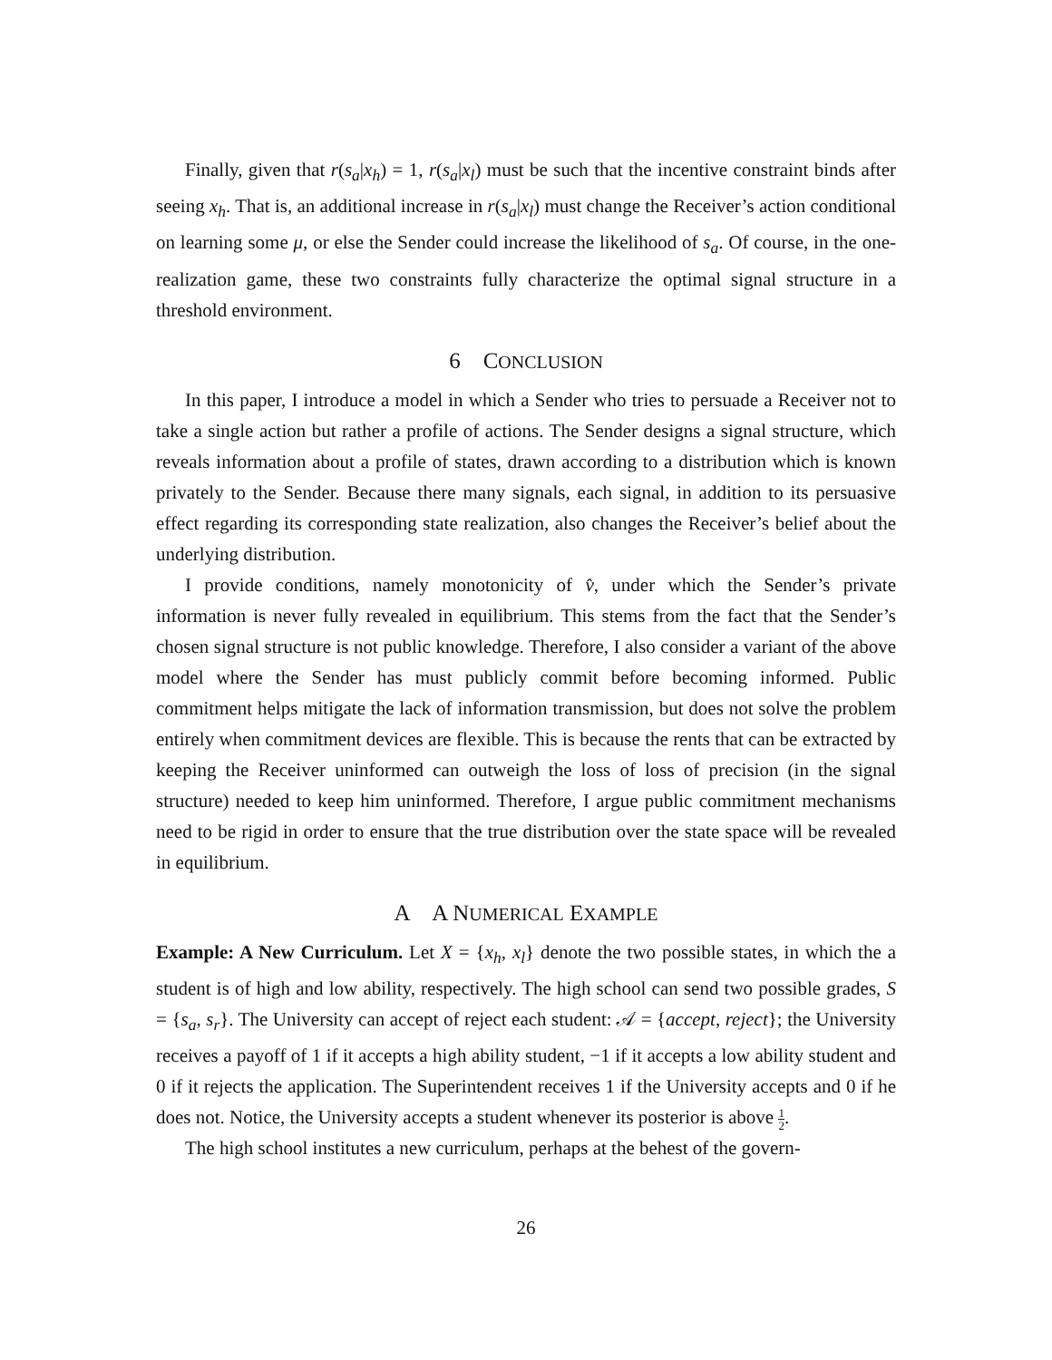Finally, given that r(s<sub>a</sub>|x<sub>h</sub>) = 1, r(s<sub>a</sub>|x<sub>l</sub>) must be such that the incentive constraint binds after seeing x<sub>h</sub>. That is, an additional increase in r(s<sub>a</sub>|x<sub>l</sub>) must change the Receiver’s action conditional on learning some μ, or else the Sender could increase the likelihood of s<sub>a</sub>. Of course, in the one-realization game, these two constraints fully characterize the optimal signal structure in a threshold environment.
6 CONCLUSION
In this paper, I introduce a model in which a Sender who tries to persuade a Receiver not to take a single action but rather a profile of actions. The Sender designs a signal structure, which reveals information about a profile of states, drawn according to a distribution which is known privately to the Sender. Because there many signals, each signal, in addition to its persuasive effect regarding its corresponding state realization, also changes the Receiver’s belief about the underlying distribution.
I provide conditions, namely monotonicity of v̂, under which the Sender’s private information is never fully revealed in equilibrium. This stems from the fact that the Sender’s chosen signal structure is not public knowledge. Therefore, I also consider a variant of the above model where the Sender has must publicly commit before becoming informed. Public commitment helps mitigate the lack of information transmission, but does not solve the problem entirely when commitment devices are flexible. This is because the rents that can be extracted by keeping the Receiver uninformed can outweigh the loss of loss of precision (in the signal structure) needed to keep him uninformed. Therefore, I argue public commitment mechanisms need to be rigid in order to ensure that the true distribution over the state space will be revealed in equilibrium.
A A NUMERICAL EXAMPLE
Example: A New Curriculum. Let X = {x<sub>h</sub>, x<sub>l</sub>} denote the two possible states, in which the a student is of high and low ability, respectively. The high school can send two possible grades, S = {s<sub>a</sub>, s<sub>r</sub>}. The University can accept of reject each student: 𝒜 = {accept, reject}; the University receives a payoff of 1 if it accepts a high ability student, −1 if it accepts a low ability student and 0 if it rejects the application. The Superintendent receives 1 if the University accepts and 0 if he does not. Notice, the University accepts a student whenever its posterior is above 1 2.
The high school institutes a new curriculum, perhaps at the behest of the govern-
26